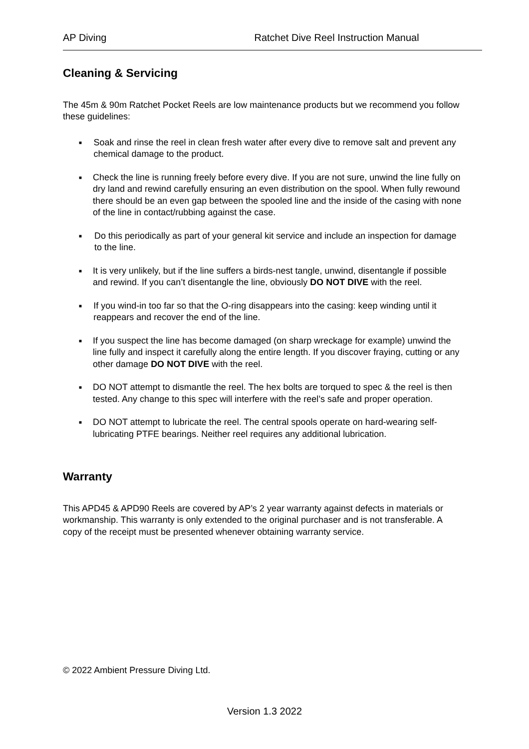AP Diving Ratchet Dive Reel Instruction Manual
Cleaning & Servicing
The 45m & 90m Ratchet Pocket Reels are low maintenance products but we recommend you follow these guidelines:
■ Soak and rinse the reel in clean fresh water after every dive to remove salt and prevent any chemical damage to the product.
■ Check the line is running freely before every dive. If you are not sure, unwind the line fully on dry land and rewind carefully ensuring an even distribution on the spool. When fully rewound there should be an even gap between the spooled line and the inside of the casing with none of the line in contact/rubbing against the case.
■ Do this periodically as part of your general kit service and include an inspection for damage to the line.
■ It is very unlikely, but if the line suffers a birds-nest tangle, unwind, disentangle if possible and rewind. If you can’t disentangle the line, obviously DO NOT DIVE with the reel.
■ If you wind-in too far so that the O-ring disappears into the casing: keep winding until it reappears and recover the end of the line.
■ If you suspect the line has become damaged (on sharp wreckage for example) unwind the line fully and inspect it carefully along the entire length. If you discover fraying, cutting or any other damage DO NOT DIVE with the reel.
■ DO NOT attempt to dismantle the reel. The hex bolts are torqued to spec & the reel is then tested. Any change to this spec will interfere with the reel’s safe and proper operation.
■ DO NOT attempt to lubricate the reel. The central spools operate on hard-wearing self-lubricating PTFE bearings. Neither reel requires any additional lubrication.
Warranty
This APD45 & APD90 Reels are covered by AP’s 2 year warranty against defects in materials or workmanship. This warranty is only extended to the original purchaser and is not transferable. A copy of the receipt must be presented whenever obtaining warranty service.
© 2022 Ambient Pressure Diving Ltd.
Version 1.3 2022